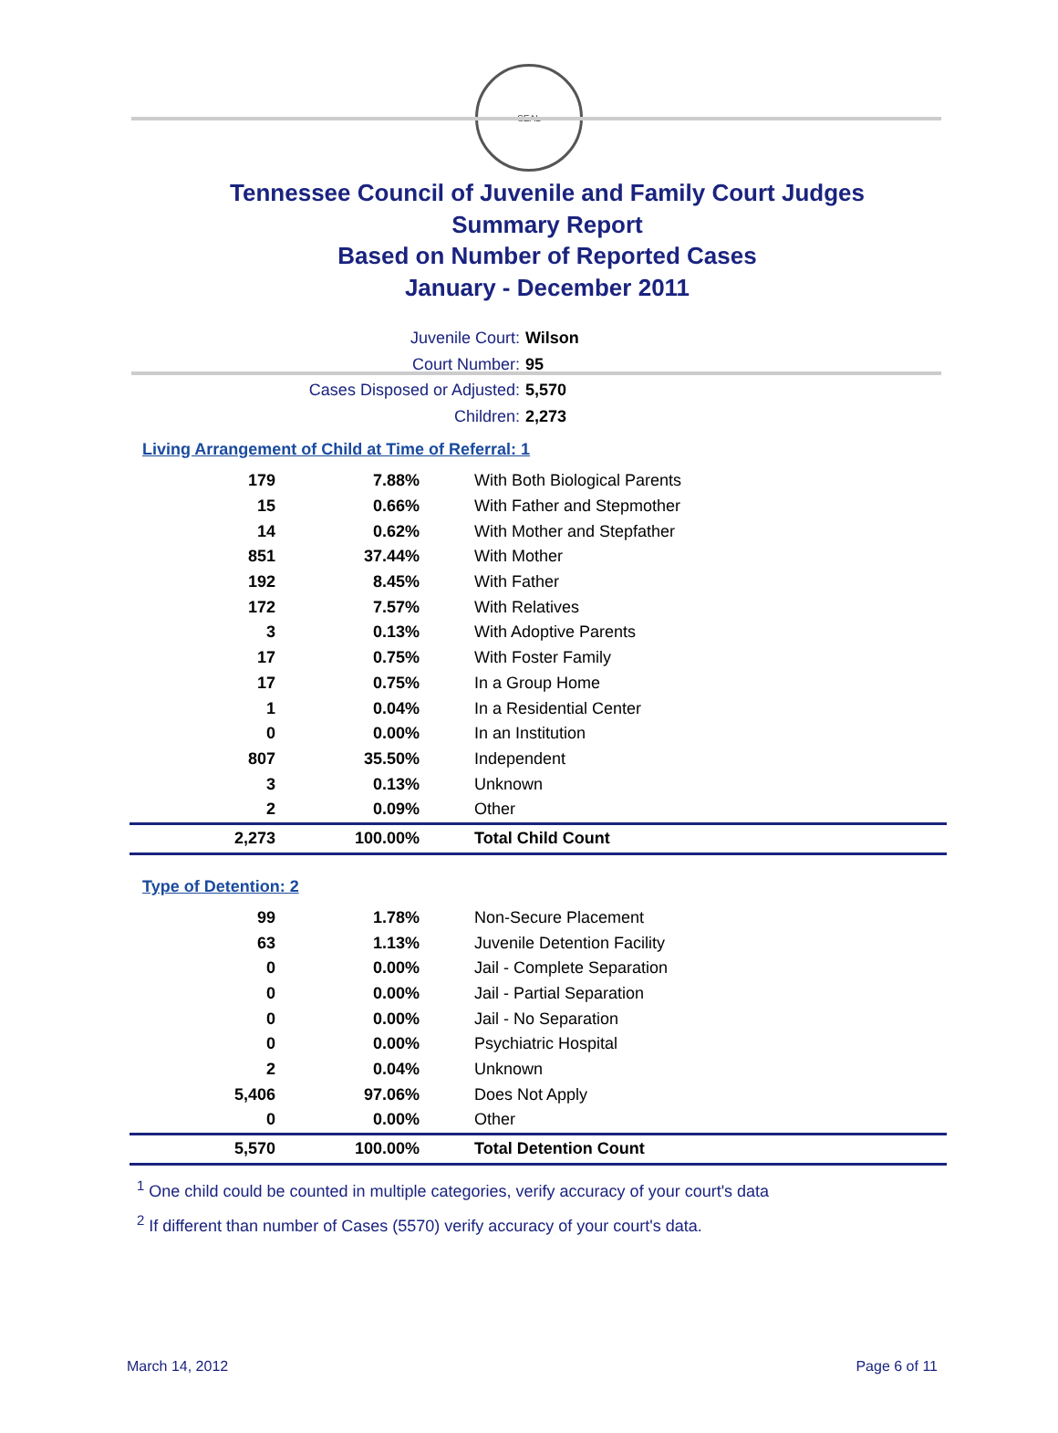SEAL
Tennessee Council of Juvenile and Family Court Judges
Summary Report
Based on Number of Reported Cases
January - December 2011
Juvenile Court: Wilson
Court Number: 95
Cases Disposed or Adjusted: 5,570
Children: 2,273
Living Arrangement of Child at Time of Referral: 1
| 179 | 7.88% | With Both Biological Parents |
| 15 | 0.66% | With Father and Stepmother |
| 14 | 0.62% | With Mother and Stepfather |
| 851 | 37.44% | With Mother |
| 192 | 8.45% | With Father |
| 172 | 7.57% | With Relatives |
| 3 | 0.13% | With Adoptive Parents |
| 17 | 0.75% | With Foster Family |
| 17 | 0.75% | In a Group Home |
| 1 | 0.04% | In a Residential Center |
| 0 | 0.00% | In an Institution |
| 807 | 35.50% | Independent |
| 3 | 0.13% | Unknown |
| 2 | 0.09% | Other |
| 2,273 | 100.00% | Total Child Count |
Type of Detention: 2
| 99 | 1.78% | Non-Secure Placement |
| 63 | 1.13% | Juvenile Detention Facility |
| 0 | 0.00% | Jail - Complete Separation |
| 0 | 0.00% | Jail - Partial Separation |
| 0 | 0.00% | Jail - No Separation |
| 0 | 0.00% | Psychiatric Hospital |
| 2 | 0.04% | Unknown |
| 5,406 | 97.06% | Does Not Apply |
| 0 | 0.00% | Other |
| 5,570 | 100.00% | Total Detention Count |
<sup>1</sup> One child could be counted in multiple categories, verify accuracy of your court's data
<sup>2</sup> If different than number of Cases (5570) verify accuracy of your court's data.
March 14, 2012 Page 6 of 11